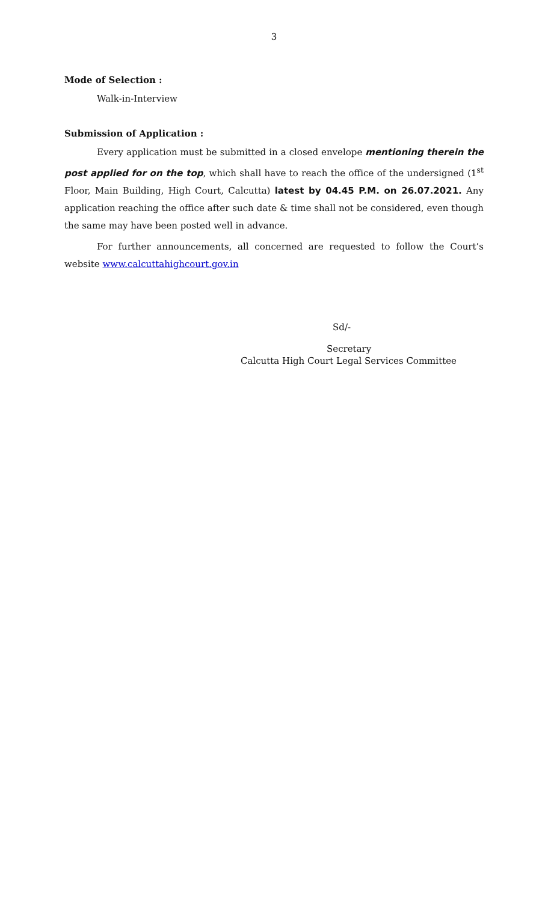3
Mode of Selection :
Walk-in-Interview
Submission of Application :
Every application must be submitted in a closed envelope mentioning therein the post applied for on the top, which shall have to reach the office of the undersigned (1<sup>st</sup> Floor, Main Building, High Court, Calcutta) latest by 04.45 P.M. on 26.07.2021. Any application reaching the office after such date & time shall not be considered, even though the same may have been posted well in advance.
For further announcements, all concerned are requested to follow the Court’s website www.calcuttahighcourt.gov.in
Sd/-
Secretary
Calcutta High Court Legal Services Committee